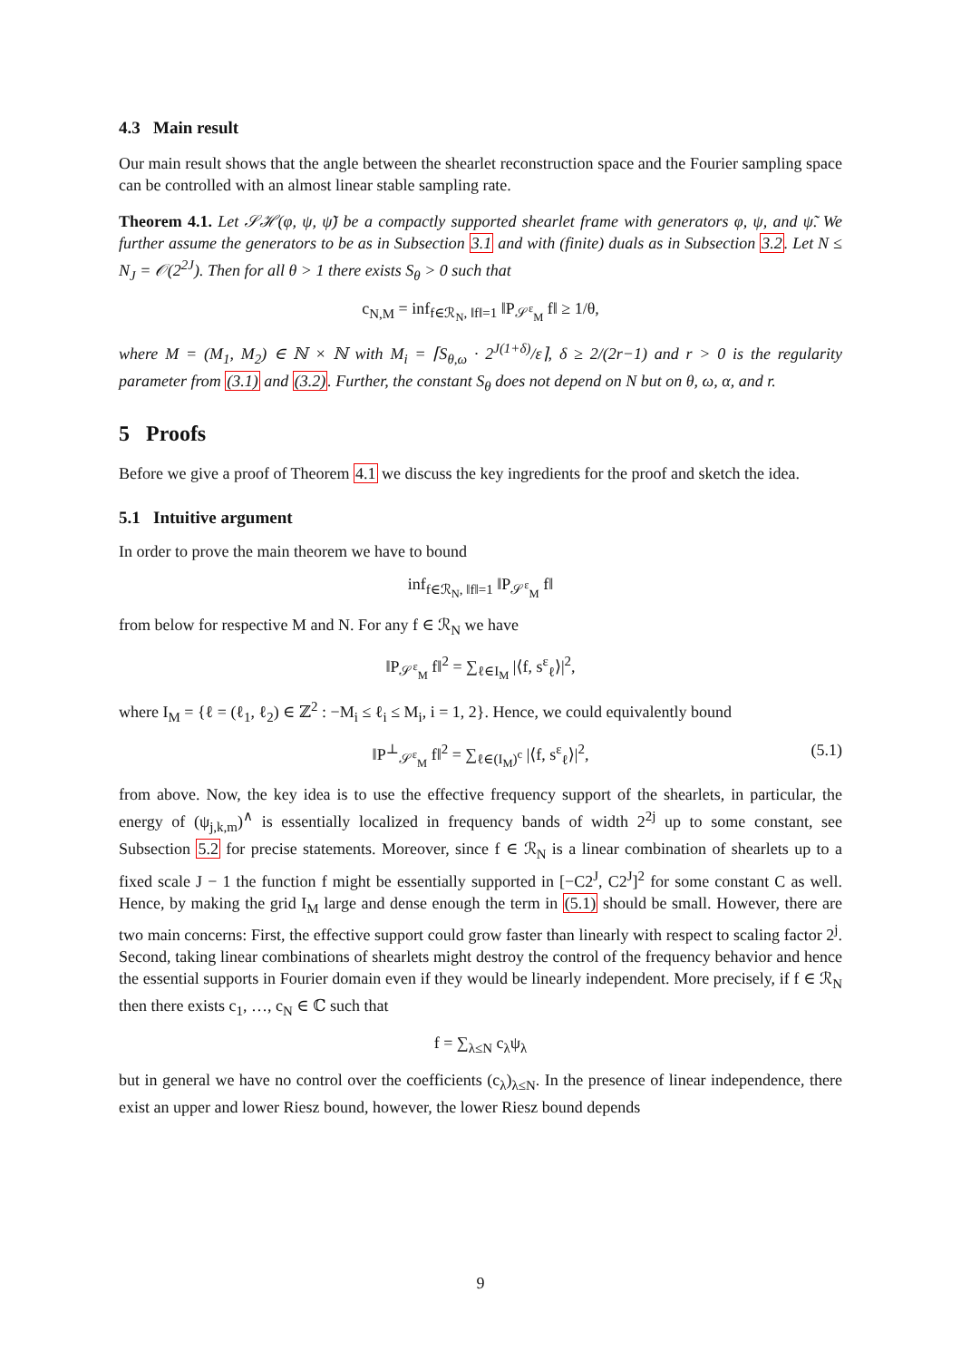4.3 Main result
Our main result shows that the angle between the shearlet reconstruction space and the Fourier sampling space can be controlled with an almost linear stable sampling rate.
Theorem 4.1. Let 𝒮ℋ(φ, ψ, ψ̃) be a compactly supported shearlet frame with generators φ, ψ, and ψ̃. We further assume the generators to be as in Subsection 3.1 and with (finite) duals as in Subsection 3.2. Let N ≤ N<sub>J</sub> = 𝒪(2<sup>2J</sup>). Then for all θ > 1 there exists S<sub>θ</sub> > 0 such that
c<sub>N,M</sub> = inf<sub>f∈ℛ<sub>N</sub>, ‖f‖=1</sub> ‖P<sub>𝒮<sup>ε</sup><sub>M</sub></sub> f‖ ≥ 1/θ,
where M = (M<sub>1</sub>, M<sub>2</sub>) ∈ ℕ × ℕ with M<sub>i</sub> = ⌈S<sub>θ,ω</sub> · 2<sup>J(1+δ)</sup>/ε⌉, δ ≥ 2/(2r−1) and r > 0 is the regularity parameter from (3.1) and (3.2). Further, the constant S<sub>θ</sub> does not depend on N but on θ, ω, α, and r.
5 Proofs
Before we give a proof of Theorem 4.1 we discuss the key ingredients for the proof and sketch the idea.
5.1 Intuitive argument
In order to prove the main theorem we have to bound
inf<sub>f∈ℛ<sub>N</sub>, ‖f‖=1</sub> ‖P<sub>𝒮<sup>ε</sup><sub>M</sub></sub> f‖
from below for respective M and N. For any f ∈ ℛ<sub>N</sub> we have
‖P<sub>𝒮<sup>ε</sup><sub>M</sub></sub> f‖<sup>2</sup> = ∑<sub>ℓ∈I<sub>M</sub></sub> |⟨f, s<sup>ε</sup><sub>ℓ</sub>⟩|<sup>2</sup>,
where I<sub>M</sub> = {ℓ = (ℓ<sub>1</sub>, ℓ<sub>2</sub>) ∈ ℤ<sup>2</sup> : −M<sub>i</sub> ≤ ℓ<sub>i</sub> ≤ M<sub>i</sub>, i = 1, 2}. Hence, we could equivalently bound
‖P<sup>⊥</sup><sub>𝒮<sup>ε</sup><sub>M</sub></sub> f‖<sup>2</sup> = ∑<sub>ℓ∈(I<sub>M</sub>)<sup>c</sup></sub> |⟨f, s<sup>ε</sup><sub>ℓ</sub>⟩|<sup>2</sup>, (5.1)
from above. Now, the key idea is to use the effective frequency support of the shearlets, in particular, the energy of (ψ<sub>j,k,m</sub>)<sup>∧</sup> is essentially localized in frequency bands of width 2<sup>2j</sup> up to some constant, see Subsection 5.2 for precise statements. Moreover, since f ∈ ℛ<sub>N</sub> is a linear combination of shearlets up to a fixed scale J − 1 the function f might be essentially supported in [−C2<sup>J</sup>, C2<sup>J</sup>]<sup>2</sup> for some constant C as well. Hence, by making the grid I<sub>M</sub> large and dense enough the term in (5.1) should be small. However, there are two main concerns: First, the effective support could grow faster than linearly with respect to scaling factor 2<sup>j</sup>. Second, taking linear combinations of shearlets might destroy the control of the frequency behavior and hence the essential supports in Fourier domain even if they would be linearly independent. More precisely, if f ∈ ℛ<sub>N</sub> then there exists c<sub>1</sub>, …, c<sub>N</sub> ∈ ℂ such that
f = ∑<sub>λ≤N</sub> c<sub>λ</sub>ψ<sub>λ</sub>
but in general we have no control over the coefficients (c<sub>λ</sub>)<sub>λ≤N</sub>. In the presence of linear independence, there exist an upper and lower Riesz bound, however, the lower Riesz bound depends
9